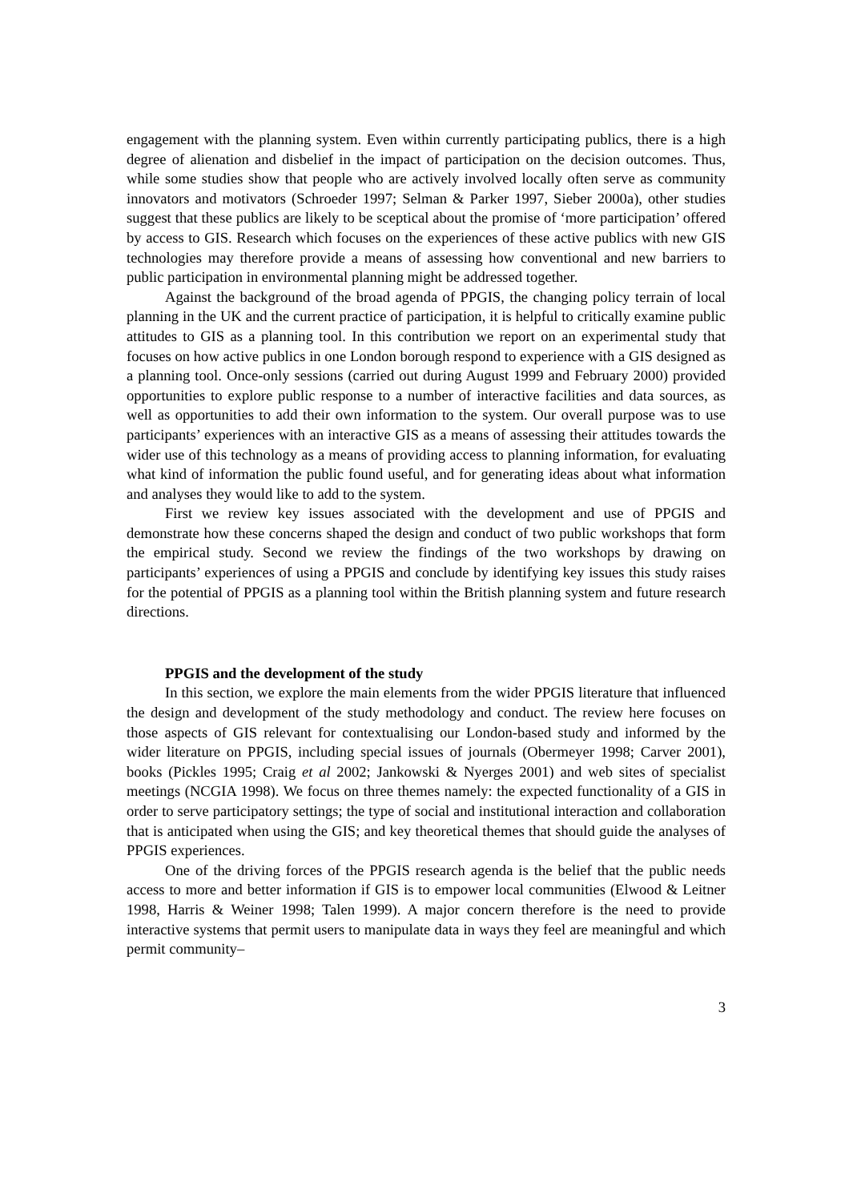engagement with the planning system. Even within currently participating publics, there is a high degree of alienation and disbelief in the impact of participation on the decision outcomes. Thus, while some studies show that people who are actively involved locally often serve as community innovators and motivators (Schroeder 1997; Selman & Parker 1997, Sieber 2000a), other studies suggest that these publics are likely to be sceptical about the promise of ‘more participation’ offered by access to GIS. Research which focuses on the experiences of these active publics with new GIS technologies may therefore provide a means of assessing how conventional and new barriers to public participation in environmental planning might be addressed together.
Against the background of the broad agenda of PPGIS, the changing policy terrain of local planning in the UK and the current practice of participation, it is helpful to critically examine public attitudes to GIS as a planning tool. In this contribution we report on an experimental study that focuses on how active publics in one London borough respond to experience with a GIS designed as a planning tool. Once-only sessions (carried out during August 1999 and February 2000) provided opportunities to explore public response to a number of interactive facilities and data sources, as well as opportunities to add their own information to the system. Our overall purpose was to use participants’ experiences with an interactive GIS as a means of assessing their attitudes towards the wider use of this technology as a means of providing access to planning information, for evaluating what kind of information the public found useful, and for generating ideas about what information and analyses they would like to add to the system.
First we review key issues associated with the development and use of PPGIS and demonstrate how these concerns shaped the design and conduct of two public workshops that form the empirical study. Second we review the findings of the two workshops by drawing on participants’ experiences of using a PPGIS and conclude by identifying key issues this study raises for the potential of PPGIS as a planning tool within the British planning system and future research directions.
PPGIS and the development of the study
In this section, we explore the main elements from the wider PPGIS literature that influenced the design and development of the study methodology and conduct. The review here focuses on those aspects of GIS relevant for contextualising our London-based study and informed by the wider literature on PPGIS, including special issues of journals (Obermeyer 1998; Carver 2001), books (Pickles 1995; Craig et al 2002; Jankowski & Nyerges 2001) and web sites of specialist meetings (NCGIA 1998). We focus on three themes namely: the expected functionality of a GIS in order to serve participatory settings; the type of social and institutional interaction and collaboration that is anticipated when using the GIS; and key theoretical themes that should guide the analyses of PPGIS experiences.
One of the driving forces of the PPGIS research agenda is the belief that the public needs access to more and better information if GIS is to empower local communities (Elwood & Leitner 1998, Harris & Weiner 1998; Talen 1999). A major concern therefore is the need to provide interactive systems that permit users to manipulate data in ways they feel are meaningful and which permit community–
3